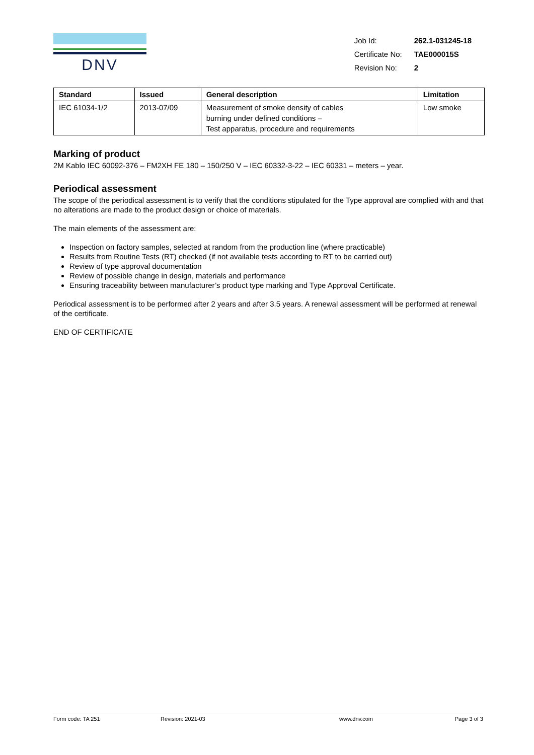DNV
| Job Id: | 262.1-031245-18 |
| Certificate No: | TAE000015S |
| Revision No: | 2 |
| Standard | Issued | General description | Limitation |
| --- | --- | --- | --- |
| IEC 61034-1/2 | 2013-07/09 | Measurement of smoke density of cables burning under defined conditions – Test apparatus, procedure and requirements | Low smoke |
Marking of product
2M Kablo IEC 60092-376 – FM2XH FE 180 – 150/250 V – IEC 60332-3-22 – IEC 60331 – meters – year.
Periodical assessment
The scope of the periodical assessment is to verify that the conditions stipulated for the Type approval are complied with and that no alterations are made to the product design or choice of materials.
The main elements of the assessment are:
Inspection on factory samples, selected at random from the production line (where practicable)
Results from Routine Tests (RT) checked (if not available tests according to RT to be carried out)
Review of type approval documentation
Review of possible change in design, materials and performance
Ensuring traceability between manufacturer’s product type marking and Type Approval Certificate.
Periodical assessment is to be performed after 2 years and after 3.5 years. A renewal assessment will be performed at renewal of the certificate.
END OF CERTIFICATE
Form code: TA 251 Revision: 2021-03 www.dnv.com Page 3 of 3